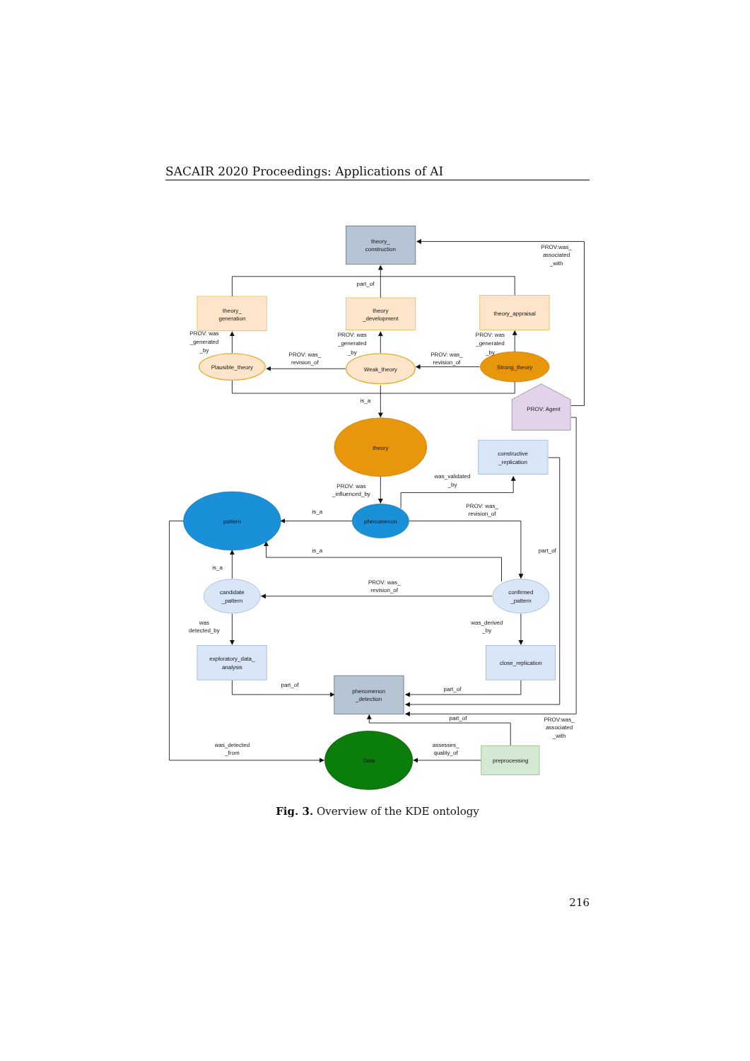SACAIR 2020 Proceedings: Applications of AI
theory_
construction
PROV:was_
associated
_with
part_of
theory_
generation
theory
_development
theory_appraisal
PROV: was
_generated
_by
PROV: was
_generated
_by
PROV: was
_generated
_by
PROV: was_
revision_of
PROV: was_
revision_of
Plausible_theory
Weak_theory
Strong_theory
is_a
PROV: Agent
theory
constructive
_replication
was_validated
_by
PROV: was
_influenced_by
PROV: was_
revision_of
is_a
pattern
phenomenon
is_a
part_of
is_a
PROV: was_
revision_of
candidate
_pattern
confirmed
_pattern
was
detected_by
was_derived
_by
exploratory_data_
analysis
close_replication
part_of
part_of
phenomenon
_detection
part_of
PROV:was_
associated
_with
was_detected
_from
assesses_
quality_of
Data
preprocessing
Fig. 3. Overview of the KDE ontology
216